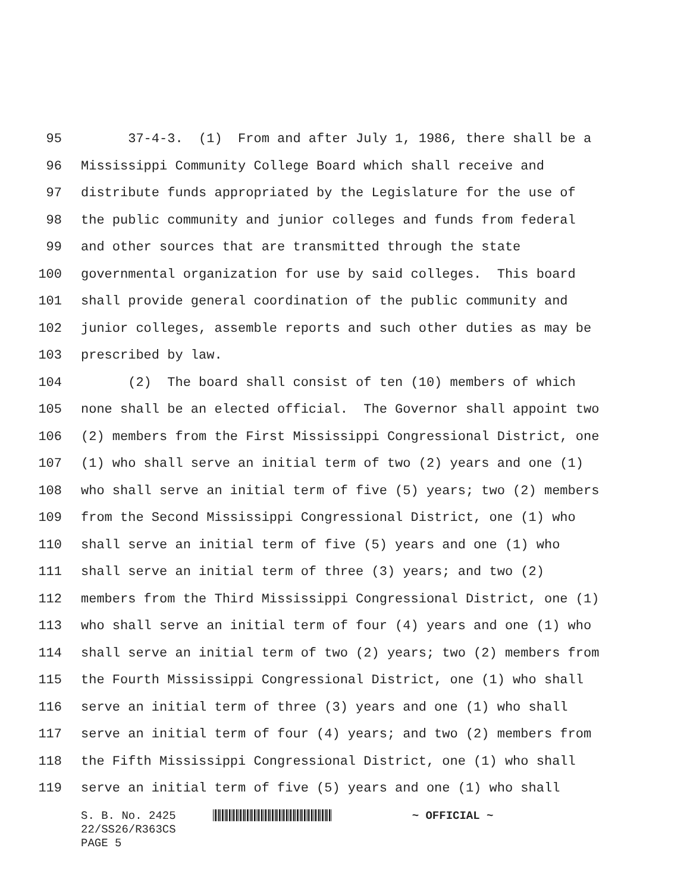95 37-4-3. (1) From and after July 1, 1986, there shall be a
96 Mississippi Community College Board which shall receive and
97 distribute funds appropriated by the Legislature for the use of
98 the public community and junior colleges and funds from federal
99 and other sources that are transmitted through the state
100 governmental organization for use by said colleges. This board
101 shall provide general coordination of the public community and
102 junior colleges, assemble reports and such other duties as may be
103 prescribed by law.
104 (2) The board shall consist of ten (10) members of which
105 none shall be an elected official. The Governor shall appoint two
106 (2) members from the First Mississippi Congressional District, one
107 (1) who shall serve an initial term of two (2) years and one (1)
108 who shall serve an initial term of five (5) years; two (2) members
109 from the Second Mississippi Congressional District, one (1) who
110 shall serve an initial term of five (5) years and one (1) who
111 shall serve an initial term of three (3) years; and two (2)
112 members from the Third Mississippi Congressional District, one (1)
113 who shall serve an initial term of four (4) years and one (1) who
114 shall serve an initial term of two (2) years; two (2) members from
115 the Fourth Mississippi Congressional District, one (1) who shall
116 serve an initial term of three (3) years and one (1) who shall
117 serve an initial term of four (4) years; and two (2) members from
118 the Fifth Mississippi Congressional District, one (1) who shall
119 serve an initial term of five (5) years and one (1) who shall
S. B. No. 2425 ~ OFFICIAL ~
22/SS26/R363CS
PAGE 5